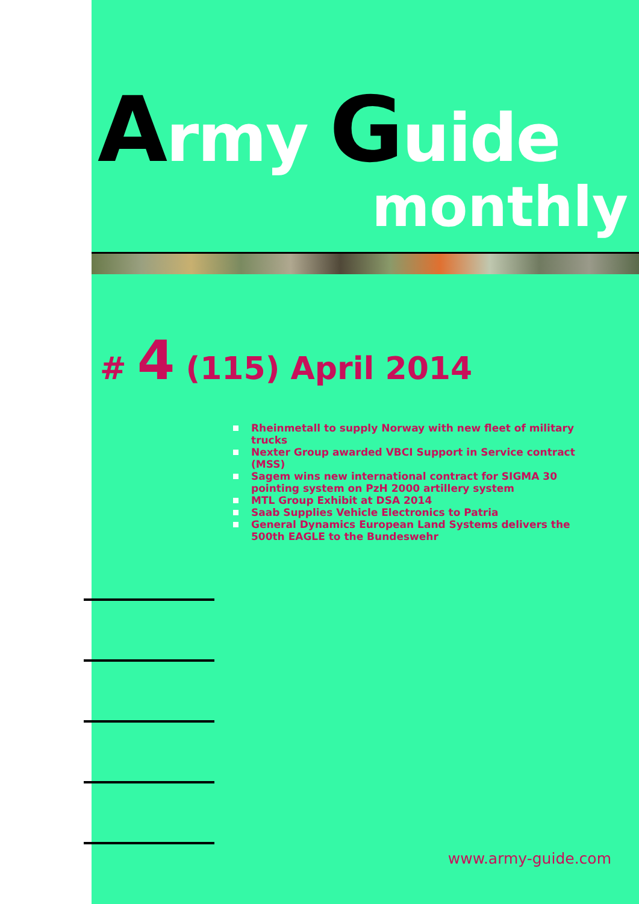Army Guide
monthly
# 4 (115) April 2014
Rheinmetall to supply Norway with new fleet of military trucks
Nexter Group awarded VBCI Support in Service contract (MSS)
Sagem wins new international contract for SIGMA 30 pointing system on PzH 2000 artillery system
MTL Group Exhibit at DSA 2014
Saab Supplies Vehicle Electronics to Patria
General Dynamics European Land Systems delivers the 500th EAGLE to the Bundeswehr
www.army-guide.com